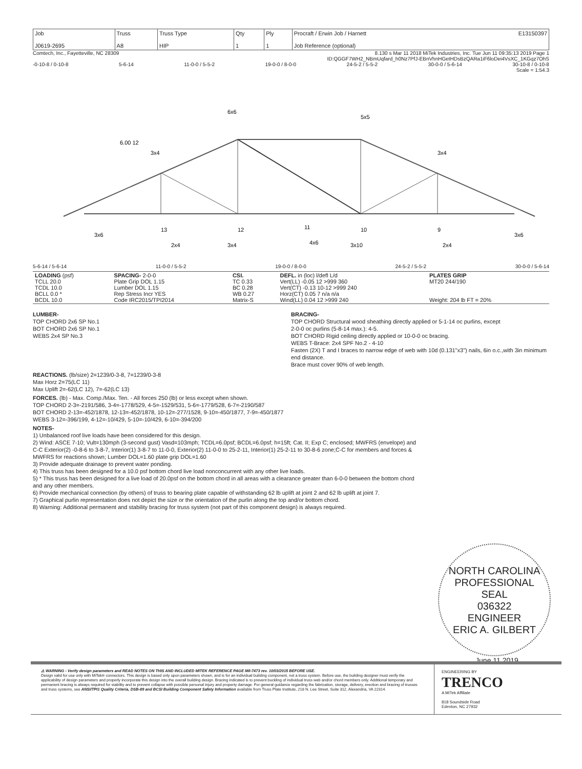| Job J0619-2695 | Truss A8 | Truss Type HIP | Qty 1 | Ply 1 | Procraft / Erwin Job / Harnett E13150397 Job Reference (optional) |
Comtech, Inc., Fayetteville, NC 28309 8.130 s Mar 11 2018 MiTek Industries, Inc. Tue Jun 11 09:35:13 2019 Page 1
ID:QGGF7WH2_NBmUqfard_h0Nz7PfJ-EBnVhnHGetHDsBzQARa1iF6loDei4VsXC_1KGqz7OhS
-0-10-8 / 0-10-8 5-6-14 11-0-0 / 5-5-2 19-0-0 / 8-0-0 24-5-2 / 5-5-2 30-0-0 / 5-6-14 30-10-8 / 0-10-8
Scale = 1:54.3
6x6
5x5
3x4
3x4
6.00 12
3x6
2x4
3x4
4x6
3x10
2x4
3x6
13
12
11
10
9
5-6-14 / 5-6-14 11-0-0 / 5-5-2 19-0-0 / 8-0-0 24-5-2 / 5-5-2 30-0-0 / 5-6-14
| LOADING (psf) TCLL 20.0 TCDL 10.0 BCLL 0.0 * BCDL 10.0 | SPACING- 2-0-0 Plate Grip DOL 1.15 Lumber DOL 1.15 Rep Stress Incr YES Code IRC2015/TPI2014 | CSI. TC 0.33 BC 0.28 WB 0.27 Matrix-S | DEFL. in (loc) l/defl L/d Vert(LL) -0.05 12 >999 360 Vert(CT) -0.13 10-12 >999 240 Horz(CT) 0.05 7 n/a n/a Wind(LL) 0.04 12 >999 240 | PLATES GRIP MT20 244/190 Weight: 204 lb FT = 20% |
LUMBER-
TOP CHORD 2x6 SP No.1
BOT CHORD 2x6 SP No.1
WEBS 2x4 SP No.3
BRACING-
TOP CHORD Structural wood sheathing directly applied or 5-1-14 oc purlins, except
2-0-0 oc purlins (5-8-14 max.): 4-5.
BOT CHORD Rigid ceiling directly applied or 10-0-0 oc bracing.
WEBS T-Brace: 2x4 SPF No.2 - 4-10
Fasten (2X) T and I braces to narrow edge of web with 10d (0.131"x3") nails, 6in o.c.,with 3in minimum end distance.
Brace must cover 90% of web length.
REACTIONS. (lb/size) 2=1239/0-3-8, 7=1239/0-3-8
Max Horz 2=75(LC 11)
Max Uplift 2=-62(LC 12), 7=-62(LC 13)
FORCES. (lb) - Max. Comp./Max. Ten. - All forces 250 (lb) or less except when shown.
TOP CHORD 2-3=-2191/586, 3-4=-1778/529, 4-5=-1529/531, 5-6=-1779/528, 6-7=-2190/587
BOT CHORD 2-13=-452/1878, 12-13=-452/1878, 10-12=-277/1528, 9-10=-450/1877, 7-9=-450/1877
WEBS 3-12=-396/199, 4-12=-10/429, 5-10=-10/429, 6-10=-394/200
NOTES-
1) Unbalanced roof live loads have been considered for this design.
2) Wind: ASCE 7-10; Vult=130mph (3-second gust) Vasd=103mph; TCDL=6.0psf; BCDL=6.0psf; h=15ft; Cat. II; Exp C; enclosed; MWFRS (envelope) and C-C Exterior(2) -0-8-6 to 3-8-7, Interior(1) 3-8-7 to 11-0-0, Exterior(2) 11-0-0 to 25-2-11, Interior(1) 25-2-11 to 30-8-6 zone;C-C for members and forces & MWFRS for reactions shown; Lumber DOL=1.60 plate grip DOL=1.60
3) Provide adequate drainage to prevent water ponding.
4) This truss has been designed for a 10.0 psf bottom chord live load nonconcurrent with any other live loads.
5) * This truss has been designed for a live load of 20.0psf on the bottom chord in all areas with a clearance greater than 6-0-0 between the bottom chord and any other members.
6) Provide mechanical connection (by others) of truss to bearing plate capable of withstanding 62 lb uplift at joint 2 and 62 lb uplift at joint 7.
7) Graphical purlin representation does not depict the size or the orientation of the purlin along the top and/or bottom chord.
8) Warning: Additional permanent and stability bracing for truss system (not part of this component design) is always required.
NORTH CAROLINA
PROFESSIONAL
SEAL
036322
ENGINEER
ERIC A. GILBERT
June 11,2019
⚠ WARNING - Verify design parameters and READ NOTES ON THIS AND INCLUDED MITEK REFERENCE PAGE MII-7473 rev. 10/03/2015 BEFORE USE.
Design valid for use only with MiTek® connectors. This design is based only upon parameters shown, and is for an individual building component, not a truss system. Before use, the building designer must verify the applicability of design parameters and properly incorporate this design into the overall building design. Bracing indicated is to prevent buckling of individual truss web and/or chord members only. Additional temporary and permanent bracing is always required for stability and to prevent collapse with possible personal injury and property damage. For general guidance regarding the fabrication, storage, delivery, erection and bracing of trusses and truss systems, see ANSI/TPI1 Quality Criteria, DSB-89 and BCSI Building Component Safety Information available from Truss Plate Institute, 218 N. Lee Street, Suite 312, Alexandria, VA 22314.
ENGINEERING BY
TRENCO
A MiTek Affiliate
818 Soundside Road
Edenton, NC 27932